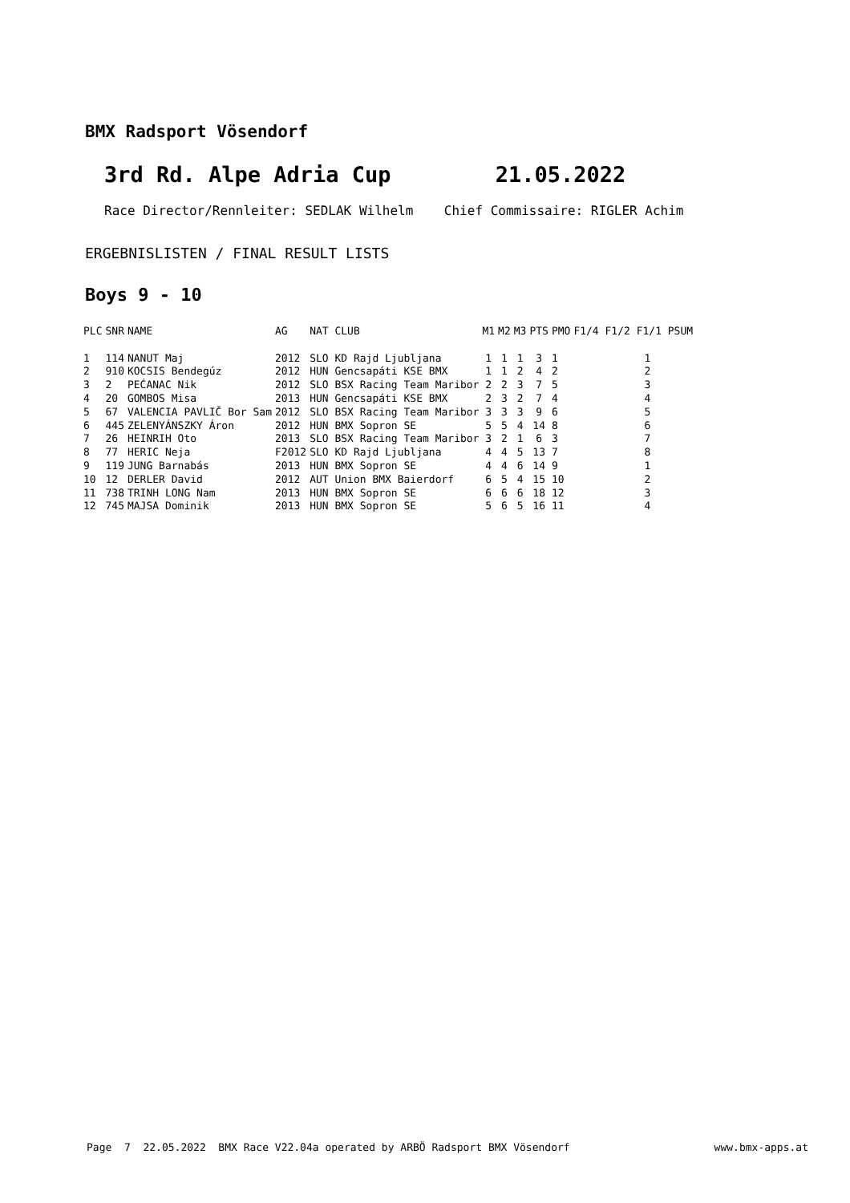BMX Radsport Vösendorf
3rd Rd. Alpe Adria Cup 21.05.2022
Race Director/Rennleiter: SEDLAK Wilhelm Chief Commissaire: RIGLER Achim
ERGEBNISLISTEN / FINAL RESULT LISTS
Boys 9 - 10
| PLC | SNR | NAME | AG | NAT CLUB | M1 | M2 | M3 | PTS | PMO | F1/4 F1/2 F1/1 PSUM |
| --- | --- | --- | --- | --- | --- | --- | --- | --- | --- | --- |
| 1 | 114 | NANUT Maj | 2012 | SLO KD Rajd Ljubljana | 1 | 1 | 1 | 3 | 1 | 1 |
| 2 | 910 | KOCSIS Bendegúz | 2012 | HUN Gencsapáti KSE BMX | 1 | 1 | 2 | 4 | 2 | 2 |
| 3 | 2 | PEĆANAC Nik | 2012 | SLO BSX Racing Team Maribor | 2 | 2 | 3 | 7 | 5 | 3 |
| 4 | 20 | GOMBOS Misa | 2013 | HUN Gencsapáti KSE BMX | 2 | 3 | 2 | 7 | 4 | 4 |
| 5 | 67 | VALENCIA PAVLIČ Bor Sam | 2012 | SLO BSX Racing Team Maribor | 3 | 3 | 3 | 9 | 6 | 5 |
| 6 | 445 | ZELENYÁNSZKY Áron | 2012 | HUN BMX Sopron SE | 5 | 5 | 4 | 14 | 8 | 6 |
| 7 | 26 | HEINRIH Oto | 2013 | SLO BSX Racing Team Maribor | 3 | 2 | 1 | 6 | 3 | 7 |
| 8 | 77 | HERIC Neja | F2012 | SLO KD Rajd Ljubljana | 4 | 4 | 5 | 13 | 7 | 8 |
| 9 | 119 | JUNG Barnabás | 2013 | HUN BMX Sopron SE | 4 | 4 | 6 | 14 | 9 | 1 |
| 10 | 12 | DERLER David | 2012 | AUT Union BMX Baierdorf | 6 | 5 | 4 | 15 | 10 | 2 |
| 11 | 738 | TRINH LONG Nam | 2013 | HUN BMX Sopron SE | 6 | 6 | 6 | 18 | 12 | 3 |
| 12 | 745 | MAJSA Dominik | 2013 | HUN BMX Sopron SE | 5 | 6 | 5 | 16 | 11 | 4 |
Page 7 22.05.2022 BMX Race V22.04a operated by ARBÖ Radsport BMX Vösendorf www.bmx-apps.at